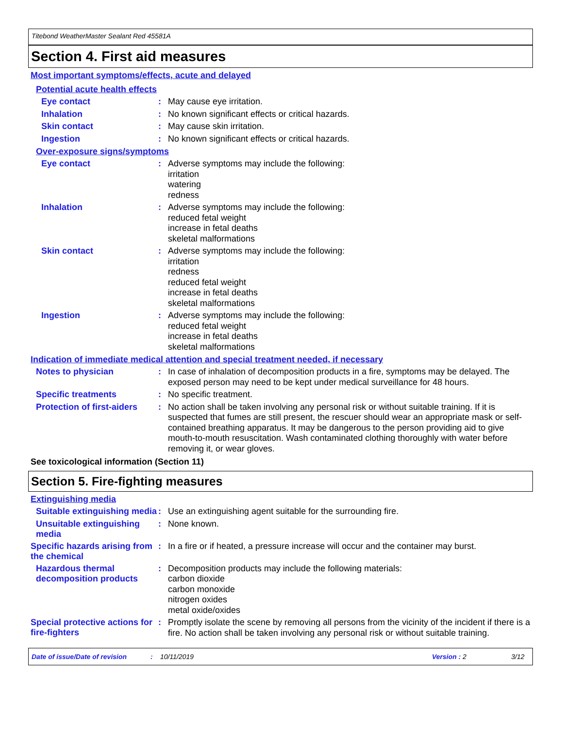Titebond WeatherMaster Sealant Red 45581A
Section 4. First aid measures
Most important symptoms/effects, acute and delayed
Potential acute health effects
Eye contact :
May cause eye irritation.
Inhalation :
No known significant effects or critical hazards.
Skin contact :
May cause skin irritation.
Ingestion :
No known significant effects or critical hazards.
Over-exposure signs/symptoms
Eye contact :
Adverse symptoms may include the following:
irritation
watering
redness
Inhalation :
Adverse symptoms may include the following:
reduced fetal weight
increase in fetal deaths
skeletal malformations
Skin contact :
Adverse symptoms may include the following:
irritation
redness
reduced fetal weight
increase in fetal deaths
skeletal malformations
Ingestion :
Adverse symptoms may include the following:
reduced fetal weight
increase in fetal deaths
skeletal malformations
Indication of immediate medical attention and special treatment needed, if necessary
Notes to physician :
In case of inhalation of decomposition products in a fire, symptoms may be delayed. The exposed person may need to be kept under medical surveillance for 48 hours.
Specific treatments :
No specific treatment.
Protection of first-aiders
:
No action shall be taken involving any personal risk or without suitable training. If it is suspected that fumes are still present, the rescuer should wear an appropriate mask or self-contained breathing apparatus. It may be dangerous to the person providing aid to give mouth-to-mouth resuscitation. Wash contaminated clothing thoroughly with water before removing it, or wear gloves.
See toxicological information (Section 11)
Section 5. Fire-fighting measures
Extinguishing media
Suitable extinguishing media
:
Use an extinguishing agent suitable for the surrounding fire.
Unsuitable extinguishing media
:
None known.
Specific hazards arising from the chemical
:
In a fire or if heated, a pressure increase will occur and the container may burst.
Hazardous thermal decomposition products
:
Decomposition products may include the following materials:
carbon dioxide
carbon monoxide
nitrogen oxides
metal oxide/oxides
Special protective actions for fire-fighters
:
Promptly isolate the scene by removing all persons from the vicinity of the incident if there is a fire. No action shall be taken involving any personal risk or without suitable training.
Date of issue/Date of revision: 10/11/2019 Version : 2 3/12